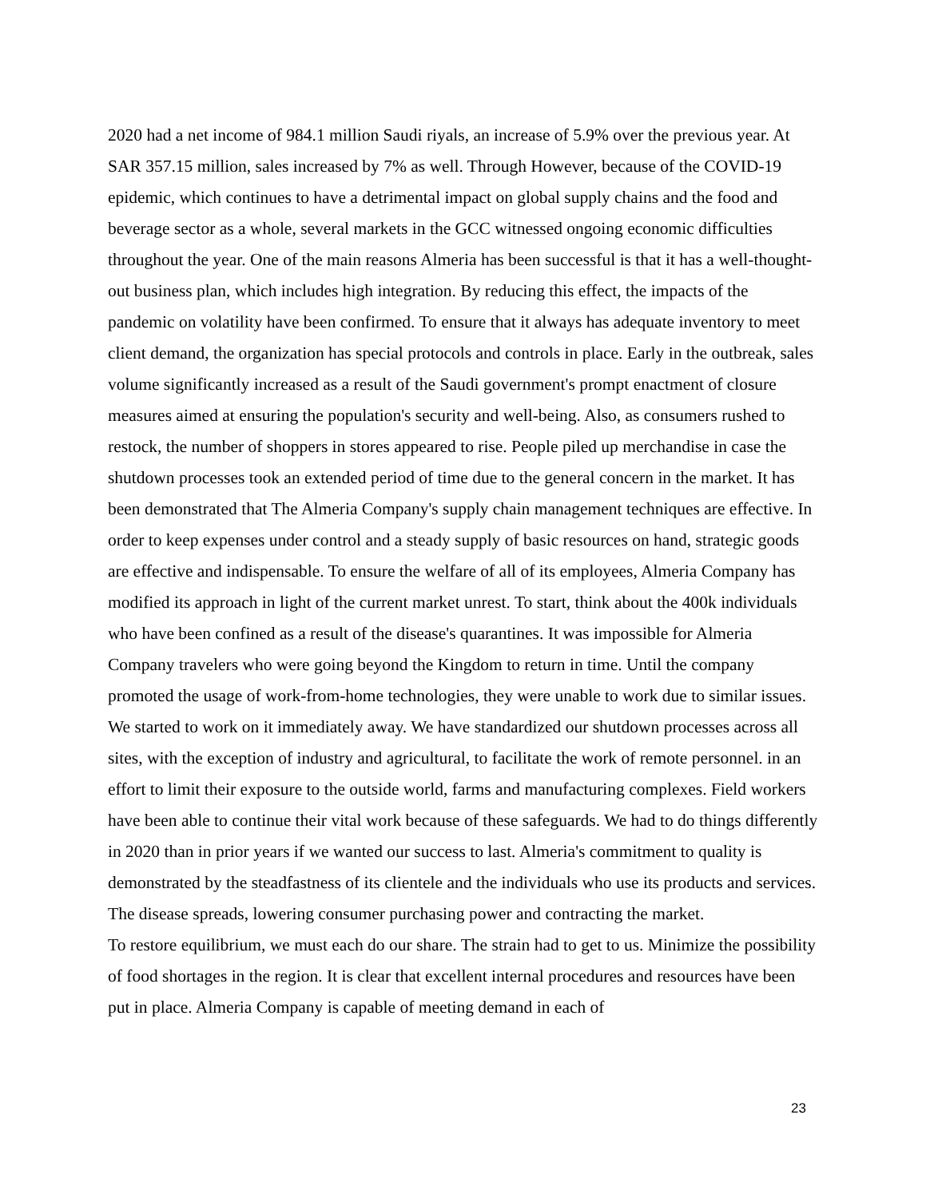2020 had a net income of 984.1 million Saudi riyals, an increase of 5.9% over the previous year. At SAR 357.15 million, sales increased by 7% as well. Through However, because of the COVID-19 epidemic, which continues to have a detrimental impact on global supply chains and the food and beverage sector as a whole, several markets in the GCC witnessed ongoing economic difficulties throughout the year. One of the main reasons Almeria has been successful is that it has a well-thought-out business plan, which includes high integration. By reducing this effect, the impacts of the pandemic on volatility have been confirmed. To ensure that it always has adequate inventory to meet client demand, the organization has special protocols and controls in place. Early in the outbreak, sales volume significantly increased as a result of the Saudi government's prompt enactment of closure measures aimed at ensuring the population's security and well-being. Also, as consumers rushed to restock, the number of shoppers in stores appeared to rise. People piled up merchandise in case the shutdown processes took an extended period of time due to the general concern in the market. It has been demonstrated that The Almeria Company's supply chain management techniques are effective. In order to keep expenses under control and a steady supply of basic resources on hand, strategic goods are effective and indispensable. To ensure the welfare of all of its employees, Almeria Company has modified its approach in light of the current market unrest. To start, think about the 400k individuals who have been confined as a result of the disease's quarantines. It was impossible for Almeria Company travelers who were going beyond the Kingdom to return in time. Until the company promoted the usage of work-from-home technologies, they were unable to work due to similar issues. We started to work on it immediately away. We have standardized our shutdown processes across all sites, with the exception of industry and agricultural, to facilitate the work of remote personnel. in an effort to limit their exposure to the outside world, farms and manufacturing complexes. Field workers have been able to continue their vital work because of these safeguards. We had to do things differently in 2020 than in prior years if we wanted our success to last. Almeria's commitment to quality is demonstrated by the steadfastness of its clientele and the individuals who use its products and services. The disease spreads, lowering consumer purchasing power and contracting the market.
To restore equilibrium, we must each do our share. The strain had to get to us. Minimize the possibility of food shortages in the region. It is clear that excellent internal procedures and resources have been put in place. Almeria Company is capable of meeting demand in each of
23